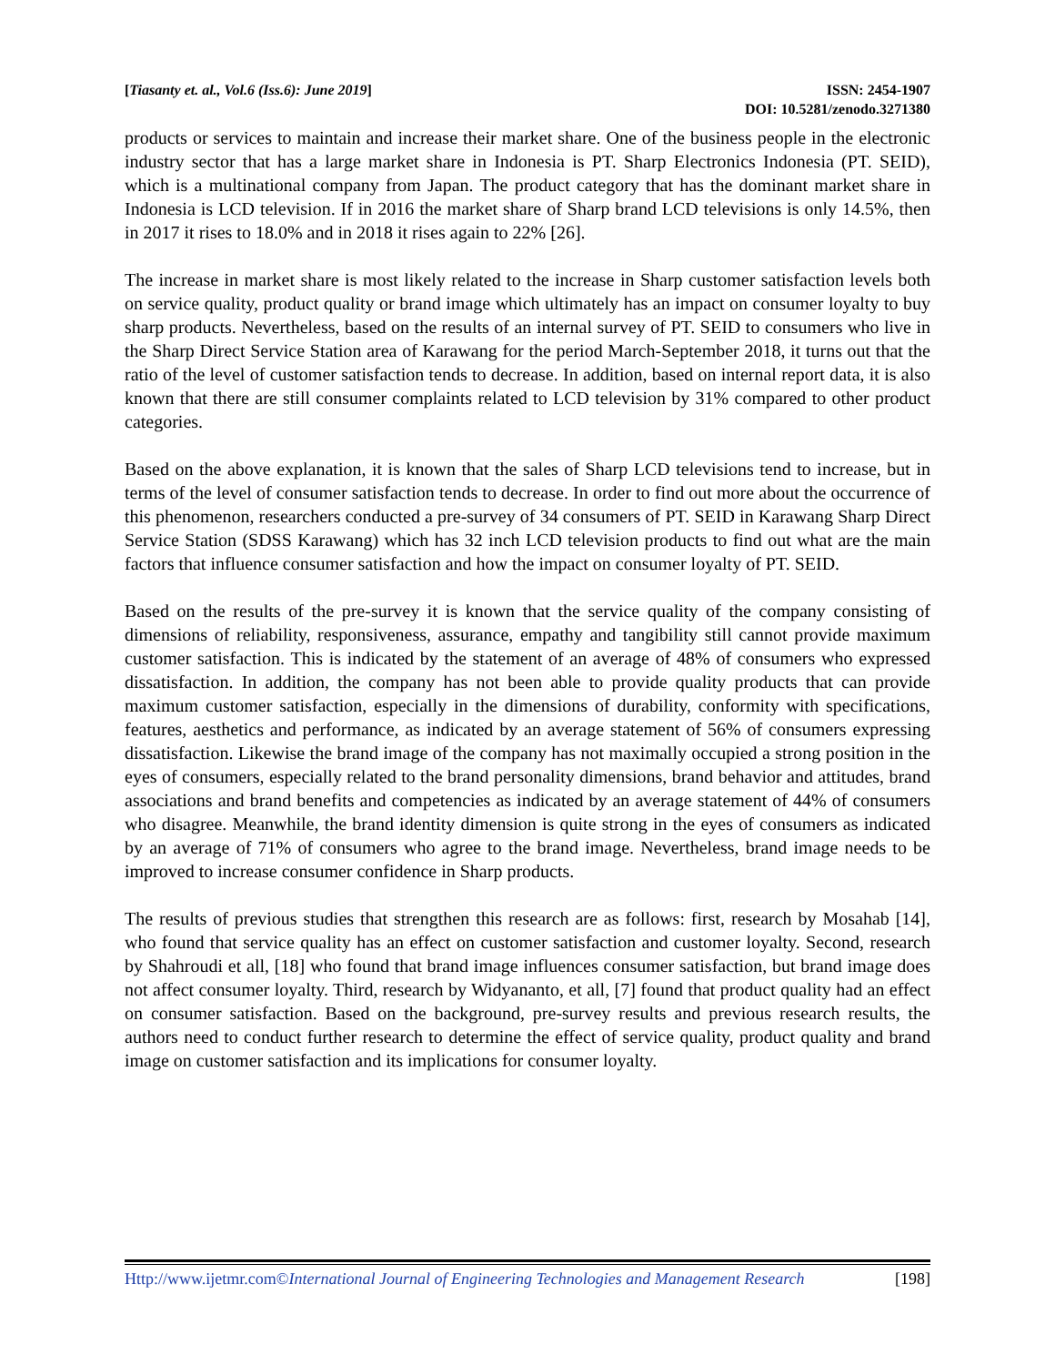[Tiasanty et. al., Vol.6 (Iss.6): June 2019]
ISSN: 2454-1907
DOI: 10.5281/zenodo.3271380
products or services to maintain and increase their market share. One of the business people in the electronic industry sector that has a large market share in Indonesia is PT. Sharp Electronics Indonesia (PT. SEID), which is a multinational company from Japan. The product category that has the dominant market share in Indonesia is LCD television. If in 2016 the market share of Sharp brand LCD televisions is only 14.5%, then in 2017 it rises to 18.0% and in 2018 it rises again to 22% [26].
The increase in market share is most likely related to the increase in Sharp customer satisfaction levels both on service quality, product quality or brand image which ultimately has an impact on consumer loyalty to buy sharp products. Nevertheless, based on the results of an internal survey of PT. SEID to consumers who live in the Sharp Direct Service Station area of Karawang for the period March-September 2018, it turns out that the ratio of the level of customer satisfaction tends to decrease. In addition, based on internal report data, it is also known that there are still consumer complaints related to LCD television by 31% compared to other product categories.
Based on the above explanation, it is known that the sales of Sharp LCD televisions tend to increase, but in terms of the level of consumer satisfaction tends to decrease. In order to find out more about the occurrence of this phenomenon, researchers conducted a pre-survey of 34 consumers of PT. SEID in Karawang Sharp Direct Service Station (SDSS Karawang) which has 32 inch LCD television products to find out what are the main factors that influence consumer satisfaction and how the impact on consumer loyalty of PT. SEID.
Based on the results of the pre-survey it is known that the service quality of the company consisting of dimensions of reliability, responsiveness, assurance, empathy and tangibility still cannot provide maximum customer satisfaction. This is indicated by the statement of an average of 48% of consumers who expressed dissatisfaction. In addition, the company has not been able to provide quality products that can provide maximum customer satisfaction, especially in the dimensions of durability, conformity with specifications, features, aesthetics and performance, as indicated by an average statement of 56% of consumers expressing dissatisfaction. Likewise the brand image of the company has not maximally occupied a strong position in the eyes of consumers, especially related to the brand personality dimensions, brand behavior and attitudes, brand associations and brand benefits and competencies as indicated by an average statement of 44% of consumers who disagree. Meanwhile, the brand identity dimension is quite strong in the eyes of consumers as indicated by an average of 71% of consumers who agree to the brand image. Nevertheless, brand image needs to be improved to increase consumer confidence in Sharp products.
The results of previous studies that strengthen this research are as follows: first, research by Mosahab [14], who found that service quality has an effect on customer satisfaction and customer loyalty. Second, research by Shahroudi et all, [18] who found that brand image influences consumer satisfaction, but brand image does not affect consumer loyalty. Third, research by Widyananto, et all, [7] found that product quality had an effect on consumer satisfaction. Based on the background, pre-survey results and previous research results, the authors need to conduct further research to determine the effect of service quality, product quality and brand image on customer satisfaction and its implications for consumer loyalty.
Http://www.ijetmr.com©International Journal of Engineering Technologies and Management Research
[198]